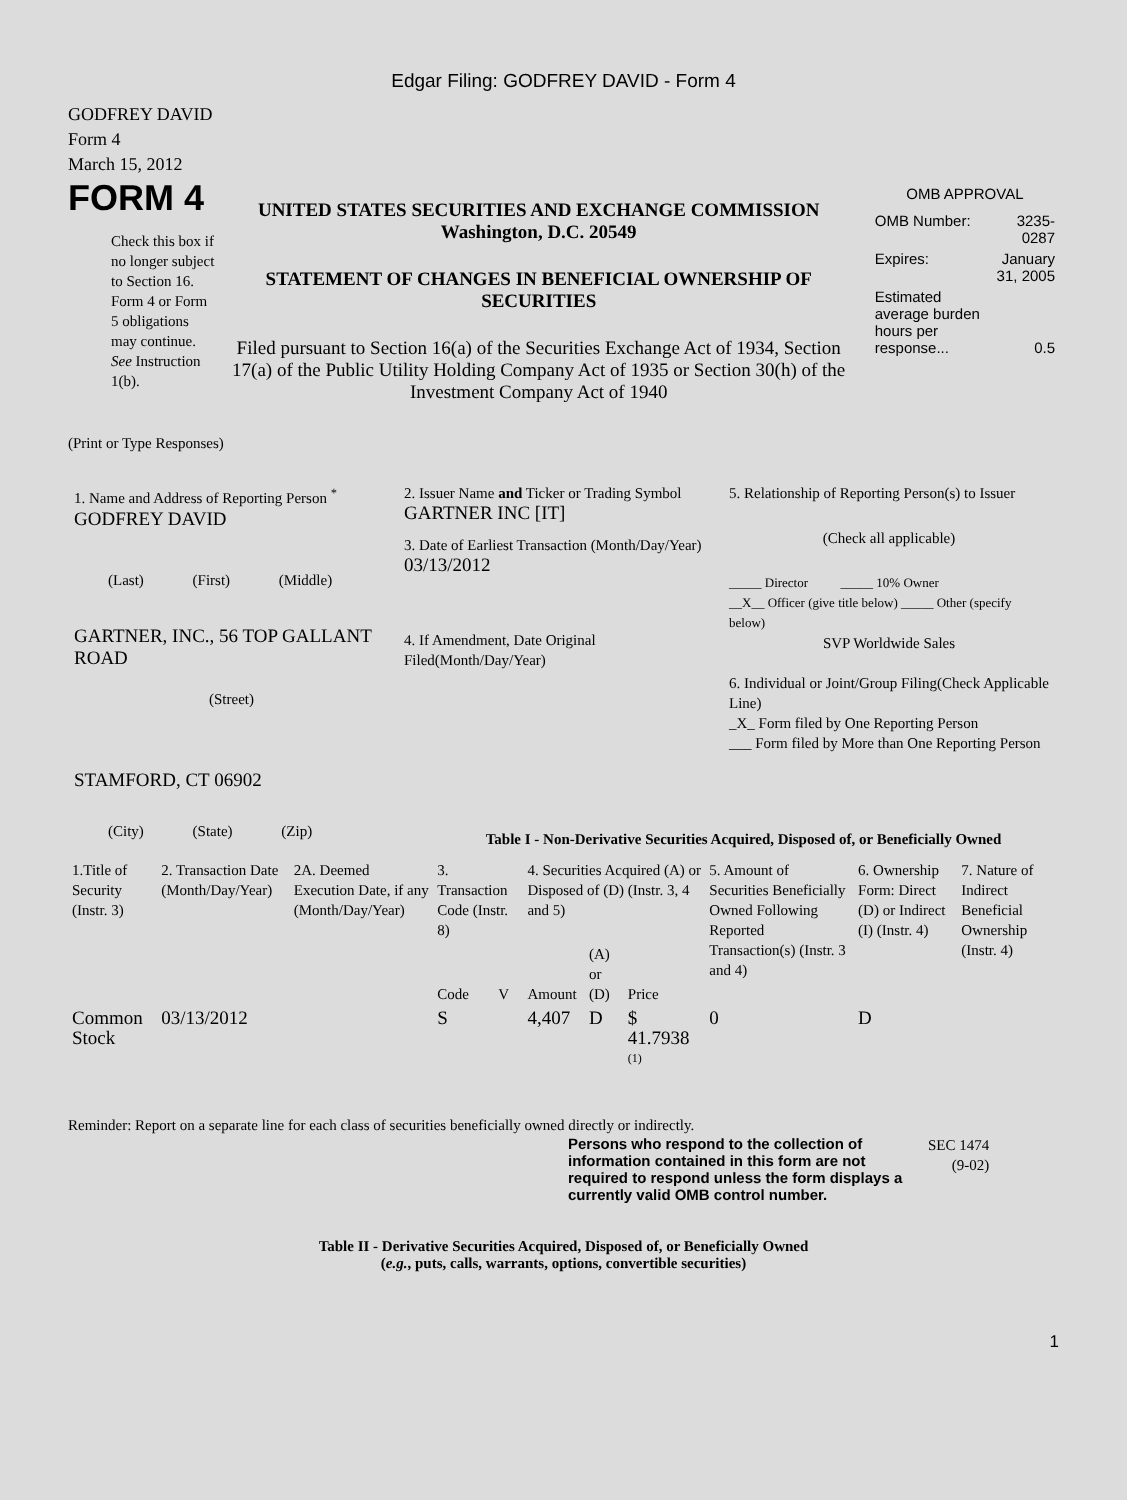Edgar Filing: GODFREY DAVID - Form 4
GODFREY DAVID
Form 4
March 15, 2012
FORM 4
Check this box if no longer subject to Section 16. Form 4 or Form 5 obligations may continue. See Instruction 1(b).
UNITED STATES SECURITIES AND EXCHANGE COMMISSION
Washington, D.C. 20549
STATEMENT OF CHANGES IN BENEFICIAL OWNERSHIP OF SECURITIES
Filed pursuant to Section 16(a) of the Securities Exchange Act of 1934, Section 17(a) of the Public Utility Holding Company Act of 1935 or Section 30(h) of the Investment Company Act of 1940
OMB APPROVAL
| OMB Number: | 3235-0287 |
| Expires: | January 31, 2005 |
| Estimated average burden hours per response... | 0.5 |
(Print or Type Responses)
1. Name and Address of Reporting Person <sup>*</sup>
GODFREY DAVID
(Last) (First) (Middle)
GARTNER, INC., 56 TOP GALLANT ROAD
(Street)
STAMFORD, CT 06902
(City) (State) (Zip)
2. Issuer Name and Ticker or Trading Symbol
GARTNER INC [IT]
3. Date of Earliest Transaction (Month/Day/Year)
03/13/2012
4. If Amendment, Date Original Filed(Month/Day/Year)
5. Relationship of Reporting Person(s) to Issuer
(Check all applicable)
_____ Director _____ 10% Owner
__X__ Officer (give title below) _____ Other (specify below)
SVP Worldwide Sales
6. Individual or Joint/Group Filing(Check Applicable Line)
_X_ Form filed by One Reporting Person
___ Form filed by More than One Reporting Person
Table I - Non-Derivative Securities Acquired, Disposed of, or Beneficially Owned
| 1.Title of Security (Instr. 3) | 2. Transaction Date (Month/Day/Year) | 2A. Deemed Execution Date, if any (Month/Day/Year) | 3. Transaction Code (Instr. 8) | | 4. Securities Acquired (A) or Disposed of (D) (Instr. 3, 4 and 5) | | | 5. Amount of Securities Beneficially Owned Following Reported Transaction(s) (Instr. 3 and 4) | 6. Ownership Form: Direct (D) or Indirect (I) (Instr. 4) | 7. Nature of Indirect Beneficial Ownership (Instr. 4) |
| --- | --- | --- | --- | --- | --- | --- | --- | --- | --- | --- |
| | | | Code | V | Amount | (A) or (D) | Price | | | |
| Common Stock | 03/13/2012 | | S | | 4,407 | D | $ 41.7938 <sup>(1)</sup> | 0 | D | |
Reminder: Report on a separate line for each class of securities beneficially owned directly or indirectly.
Persons who respond to the collection of information contained in this form are not required to respond unless the form displays a currently valid OMB control number.
SEC 1474
(9-02)
Table II - Derivative Securities Acquired, Disposed of, or Beneficially Owned
(e.g., puts, calls, warrants, options, convertible securities)
1